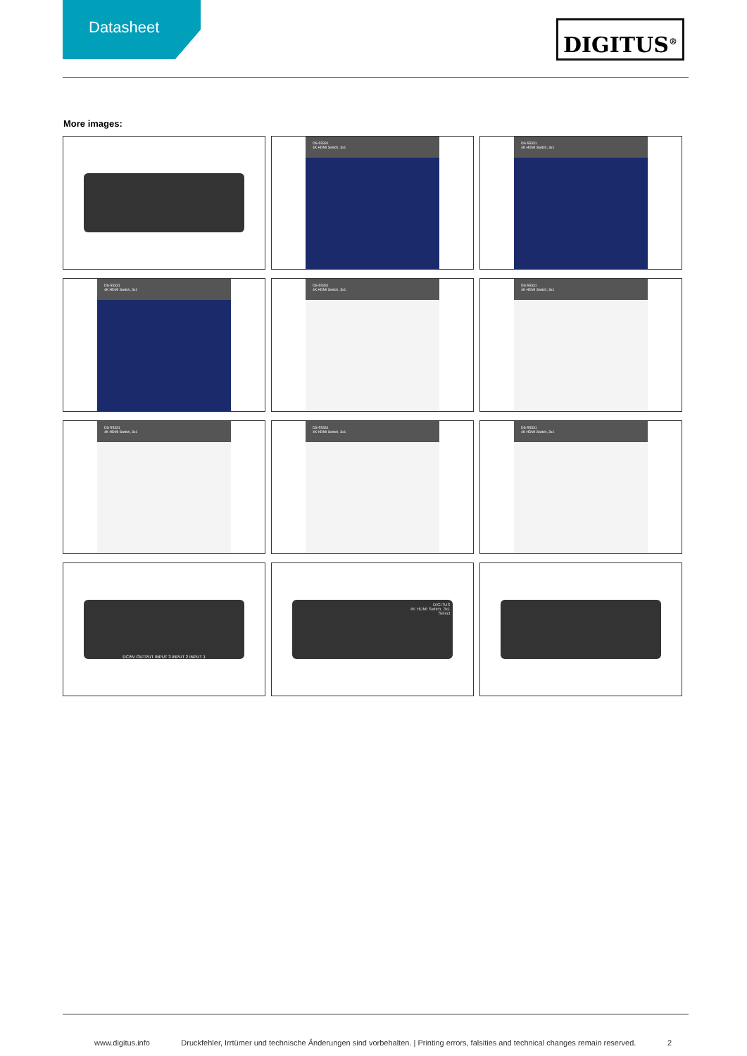Datasheet DIGITUS<sup>®</sup>
More images:
DS-55331
4K HDMI Switch, 3x1
DS-55331
4K HDMI Switch, 3x1
DS-55331
4K HDMI Switch, 3x1
DS-55331
4K HDMI Switch, 3x1
DS-55331
4K HDMI Switch, 3x1
DS-55331
4K HDMI Switch, 3x1
DS-55331
4K HDMI Switch, 3x1
DS-55331
4K HDMI Switch, 3x1
DC/5V OUTPUT INPUT 3 INPUT 2 INPUT 1
DIGITUS
4K HDMI Switch, 3x1
Select
www.digitus.info Druckfehler, Irrtümer und technische Änderungen sind vorbehalten. | Printing errors, falsities and technical changes remain reserved. 2